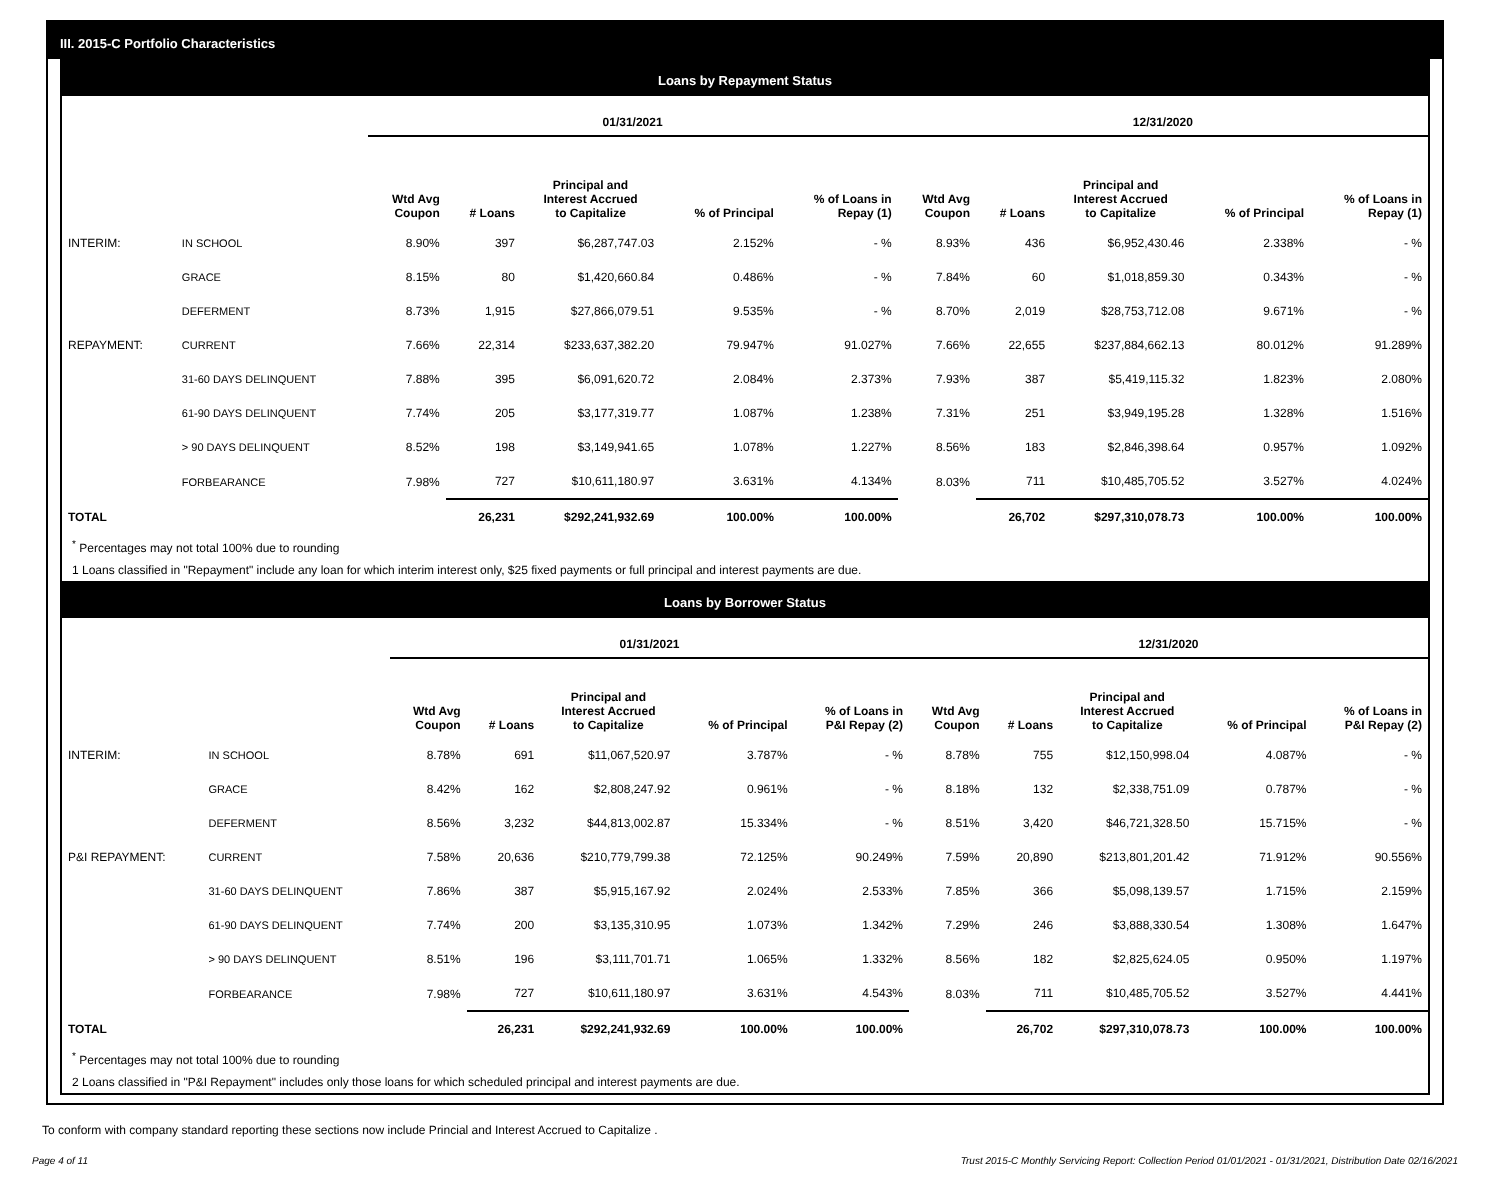III. 2015-C Portfolio Characteristics
Loans by Repayment Status
| | | 01/31/2021 | | | | | 12/31/2020 | | | | |
| --- | --- | --- | --- | --- | --- | --- | --- | --- | --- | --- | --- |
| | | Wtd Avg Coupon | # Loans | Principal and Interest Accrued to Capitalize | % of Principal | % of Loans in Repay (1) | Wtd Avg Coupon | # Loans | Principal and Interest Accrued to Capitalize | % of Principal | % of Loans in Repay (1) |
| INTERIM: | IN SCHOOL | 8.90% | 397 | $6,287,747.03 | 2.152% | - % | 8.93% | 436 | $6,952,430.46 | 2.338% | - % |
| | GRACE | 8.15% | 80 | $1,420,660.84 | 0.486% | - % | 7.84% | 60 | $1,018,859.30 | 0.343% | - % |
| | DEFERMENT | 8.73% | 1,915 | $27,866,079.51 | 9.535% | - % | 8.70% | 2,019 | $28,753,712.08 | 9.671% | - % |
| REPAYMENT: | CURRENT | 7.66% | 22,314 | $233,637,382.20 | 79.947% | 91.027% | 7.66% | 22,655 | $237,884,662.13 | 80.012% | 91.289% |
| | 31-60 DAYS DELINQUENT | 7.88% | 395 | $6,091,620.72 | 2.084% | 2.373% | 7.93% | 387 | $5,419,115.32 | 1.823% | 2.080% |
| | 61-90 DAYS DELINQUENT | 7.74% | 205 | $3,177,319.77 | 1.087% | 1.238% | 7.31% | 251 | $3,949,195.28 | 1.328% | 1.516% |
| | > 90 DAYS DELINQUENT | 8.52% | 198 | $3,149,941.65 | 1.078% | 1.227% | 8.56% | 183 | $2,846,398.64 | 0.957% | 1.092% |
| | FORBEARANCE | 7.98% | 727 | $10,611,180.97 | 3.631% | 4.134% | 8.03% | 711 | $10,485,705.52 | 3.527% | 4.024% |
| TOTAL | | | 26,231 | $292,241,932.69 | 100.00% | 100.00% | | 26,702 | $297,310,078.73 | 100.00% | 100.00% |
<sup>*</sup> Percentages may not total 100% due to rounding
1 Loans classified in "Repayment" include any loan for which interim interest only, $25 fixed payments or full principal and interest payments are due.
Loans by Borrower Status
| | | 01/31/2021 | | | | | 12/31/2020 | | | | |
| --- | --- | --- | --- | --- | --- | --- | --- | --- | --- | --- | --- |
| | | Wtd Avg Coupon | # Loans | Principal and Interest Accrued to Capitalize | % of Principal | % of Loans in P&I Repay (2) | Wtd Avg Coupon | # Loans | Principal and Interest Accrued to Capitalize | % of Principal | % of Loans in P&I Repay (2) |
| INTERIM: | IN SCHOOL | 8.78% | 691 | $11,067,520.97 | 3.787% | - % | 8.78% | 755 | $12,150,998.04 | 4.087% | - % |
| | GRACE | 8.42% | 162 | $2,808,247.92 | 0.961% | - % | 8.18% | 132 | $2,338,751.09 | 0.787% | - % |
| | DEFERMENT | 8.56% | 3,232 | $44,813,002.87 | 15.334% | - % | 8.51% | 3,420 | $46,721,328.50 | 15.715% | - % |
| P&I REPAYMENT: | CURRENT | 7.58% | 20,636 | $210,779,799.38 | 72.125% | 90.249% | 7.59% | 20,890 | $213,801,201.42 | 71.912% | 90.556% |
| | 31-60 DAYS DELINQUENT | 7.86% | 387 | $5,915,167.92 | 2.024% | 2.533% | 7.85% | 366 | $5,098,139.57 | 1.715% | 2.159% |
| | 61-90 DAYS DELINQUENT | 7.74% | 200 | $3,135,310.95 | 1.073% | 1.342% | 7.29% | 246 | $3,888,330.54 | 1.308% | 1.647% |
| | > 90 DAYS DELINQUENT | 8.51% | 196 | $3,111,701.71 | 1.065% | 1.332% | 8.56% | 182 | $2,825,624.05 | 0.950% | 1.197% |
| | FORBEARANCE | 7.98% | 727 | $10,611,180.97 | 3.631% | 4.543% | 8.03% | 711 | $10,485,705.52 | 3.527% | 4.441% |
| TOTAL | | | 26,231 | $292,241,932.69 | 100.00% | 100.00% | | 26,702 | $297,310,078.73 | 100.00% | 100.00% |
<sup>*</sup> Percentages may not total 100% due to rounding
2 Loans classified in "P&I Repayment" includes only those loans for which scheduled principal and interest payments are due.
To conform with company standard reporting these sections now include Princial and Interest Accrued to Capitalize .
Page 4 of 11 Trust 2015-C Monthly Servicing Report: Collection Period 01/01/2021 - 01/31/2021, Distribution Date 02/16/2021